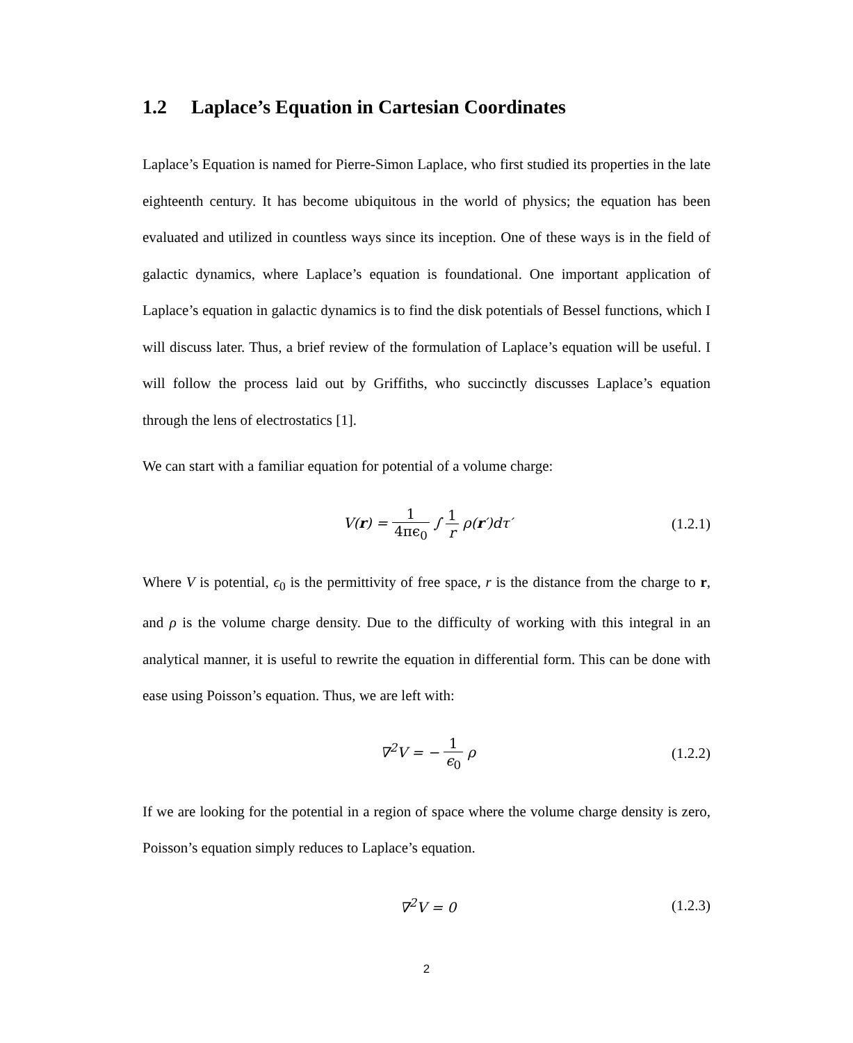1.2 Laplace’s Equation in Cartesian Coordinates
Laplace’s Equation is named for Pierre-Simon Laplace, who first studied its properties in the late eighteenth century. It has become ubiquitous in the world of physics; the equation has been evaluated and utilized in countless ways since its inception. One of these ways is in the field of galactic dynamics, where Laplace’s equation is foundational. One important application of Laplace’s equation in galactic dynamics is to find the disk potentials of Bessel functions, which I will discuss later. Thus, a brief review of the formulation of Laplace’s equation will be useful. I will follow the process laid out by Griffiths, who succinctly discusses Laplace’s equation through the lens of electrostatics [1].
We can start with a familiar equation for potential of a volume charge:
V(r) = 1 4πϵ<sub>0</sub> ∫ 1 r ρ(r′)dτ′ (1.2.1)
Where V is potential, ϵ<sub>0</sub> is the permittivity of free space, r is the distance from the charge to r, and ρ is the volume charge density. Due to the difficulty of working with this integral in an analytical manner, it is useful to rewrite the equation in differential form. This can be done with ease using Poisson’s equation. Thus, we are left with:
∇<sup>2</sup>V = − 1 ϵ<sub>0</sub> ρ (1.2.2)
If we are looking for the potential in a region of space where the volume charge density is zero, Poisson’s equation simply reduces to Laplace’s equation.
∇<sup>2</sup>V = 0 (1.2.3)
2